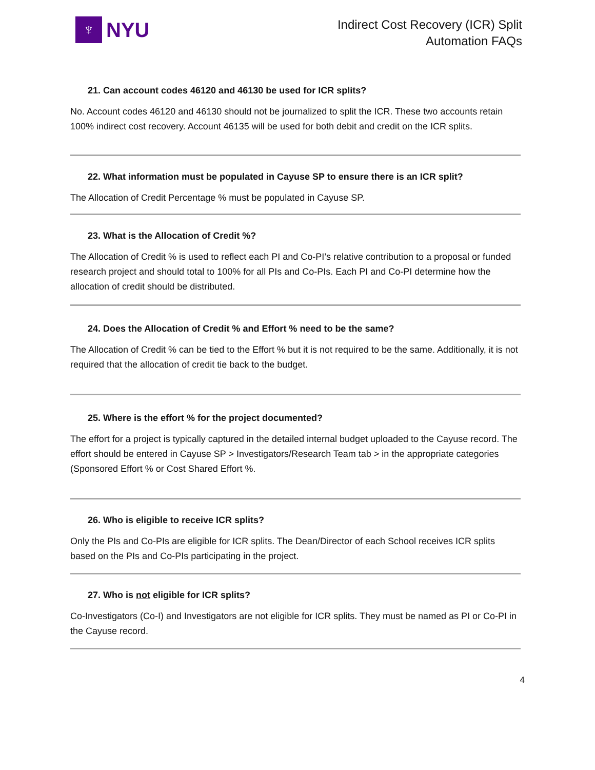♆
NYU
Indirect Cost Recovery (ICR) Split
Automation FAQs
21. Can account codes 46120 and 46130 be used for ICR splits?
No. Account codes 46120 and 46130 should not be journalized to split the ICR. These two accounts retain 100% indirect cost recovery. Account 46135 will be used for both debit and credit on the ICR splits.
22. What information must be populated in Cayuse SP to ensure there is an ICR split?
The Allocation of Credit Percentage % must be populated in Cayuse SP.
23. What is the Allocation of Credit %?
The Allocation of Credit % is used to reflect each PI and Co-PI’s relative contribution to a proposal or funded research project and should total to 100% for all PIs and Co-PIs. Each PI and Co-PI determine how the allocation of credit should be distributed.
24. Does the Allocation of Credit % and Effort % need to be the same?
The Allocation of Credit % can be tied to the Effort % but it is not required to be the same. Additionally, it is not required that the allocation of credit tie back to the budget.
25. Where is the effort % for the project documented?
The effort for a project is typically captured in the detailed internal budget uploaded to the Cayuse record. The effort should be entered in Cayuse SP > Investigators/Research Team tab > in the appropriate categories (Sponsored Effort % or Cost Shared Effort %.
26. Who is eligible to receive ICR splits?
Only the PIs and Co-PIs are eligible for ICR splits. The Dean/Director of each School receives ICR splits based on the PIs and Co-PIs participating in the project.
27. Who is not eligible for ICR splits?
Co-Investigators (Co-I) and Investigators are not eligible for ICR splits. They must be named as PI or Co-PI in the Cayuse record.
4